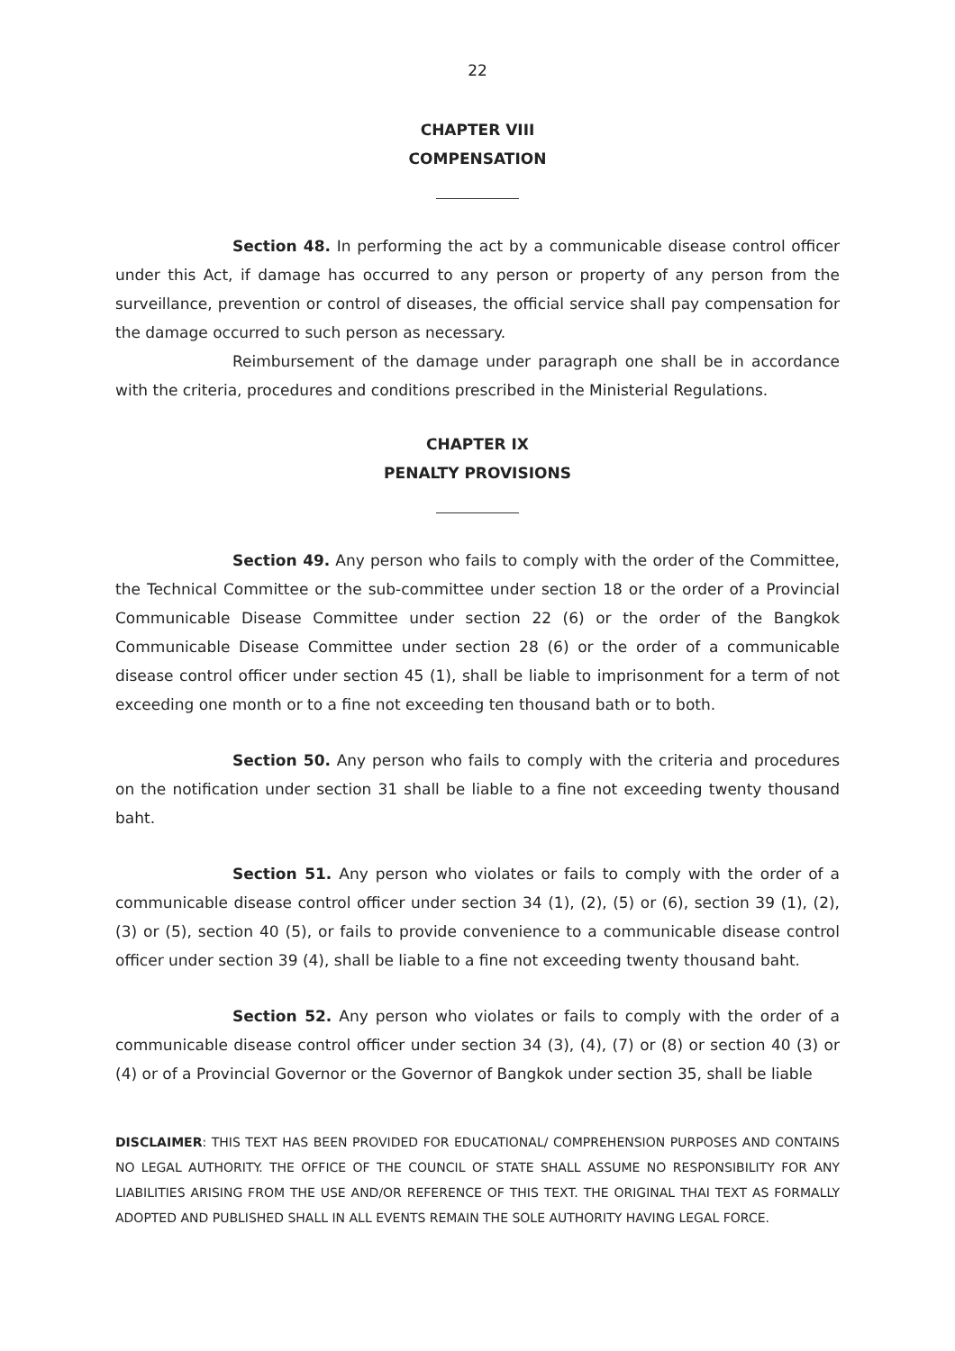22
CHAPTER VIII
COMPENSATION
Section 48. In performing the act by a communicable disease control officer under this Act, if damage has occurred to any person or property of any person from the surveillance, prevention or control of diseases, the official service shall pay compensation for the damage occurred to such person as necessary.
Reimbursement of the damage under paragraph one shall be in accordance with the criteria, procedures and conditions prescribed in the Ministerial Regulations.
CHAPTER IX
PENALTY PROVISIONS
Section 49. Any person who fails to comply with the order of the Committee, the Technical Committee or the sub-committee under section 18 or the order of a Provincial Communicable Disease Committee under section 22 (6) or the order of the Bangkok Communicable Disease Committee under section 28 (6) or the order of a communicable disease control officer under section 45 (1), shall be liable to imprisonment for a term of not exceeding one month or to a fine not exceeding ten thousand bath or to both.
Section 50. Any person who fails to comply with the criteria and procedures on the notification under section 31 shall be liable to a fine not exceeding twenty thousand baht.
Section 51. Any person who violates or fails to comply with the order of a communicable disease control officer under section 34 (1), (2), (5) or (6), section 39 (1), (2), (3) or (5), section 40 (5), or fails to provide convenience to a communicable disease control officer under section 39 (4), shall be liable to a fine not exceeding twenty thousand baht.
Section 52. Any person who violates or fails to comply with the order of a communicable disease control officer under section 34 (3), (4), (7) or (8) or section 40 (3) or (4) or of a Provincial Governor or the Governor of Bangkok under section 35, shall be liable
DISCLAIMER: THIS TEXT HAS BEEN PROVIDED FOR EDUCATIONAL/ COMPREHENSION PURPOSES AND CONTAINS NO LEGAL AUTHORITY. THE OFFICE OF THE COUNCIL OF STATE SHALL ASSUME NO RESPONSIBILITY FOR ANY LIABILITIES ARISING FROM THE USE AND/OR REFERENCE OF THIS TEXT. THE ORIGINAL THAI TEXT AS FORMALLY ADOPTED AND PUBLISHED SHALL IN ALL EVENTS REMAIN THE SOLE AUTHORITY HAVING LEGAL FORCE.